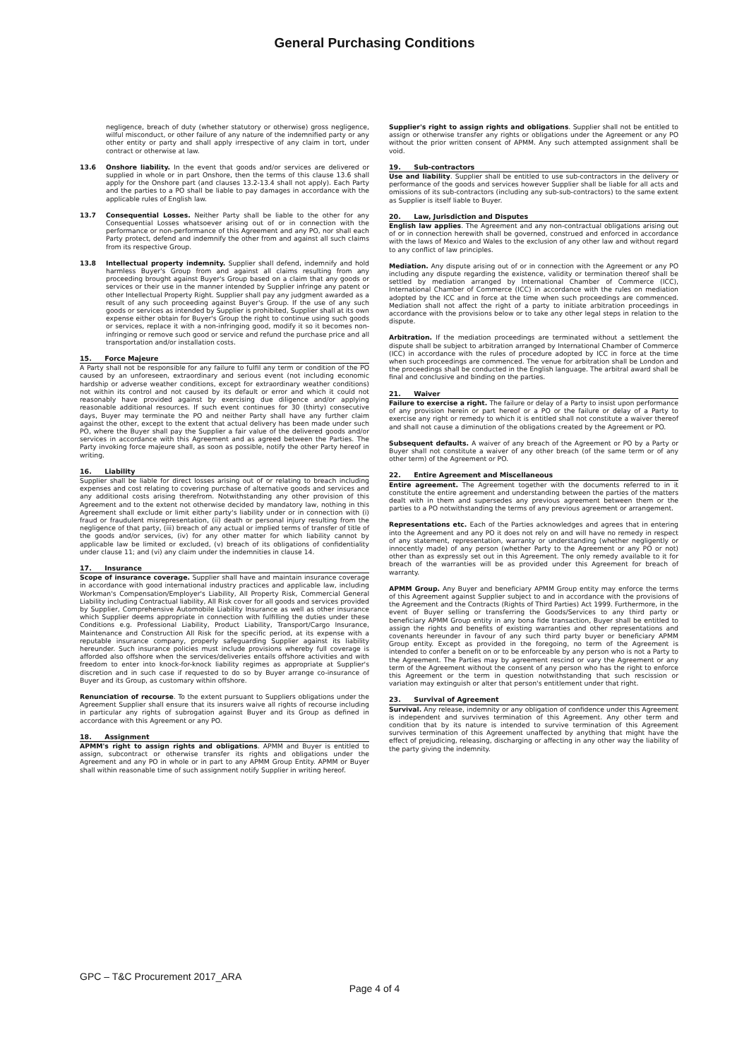General Purchasing Conditions
negligence, breach of duty (whether statutory or otherwise) gross negligence, wilful misconduct, or other failure of any nature of the indemnified party or any other entity or party and shall apply irrespective of any claim in tort, under contract or otherwise at law.
13.6 Onshore liability. In the event that goods and/or services are delivered or supplied in whole or in part Onshore, then the terms of this clause 13.6 shall apply for the Onshore part (and clauses 13.2-13.4 shall not apply). Each Party and the parties to a PO shall be liable to pay damages in accordance with the applicable rules of English law.
13.7 Consequential Losses. Neither Party shall be liable to the other for any Consequential Losses whatsoever arising out of or in connection with the performance or non-performance of this Agreement and any PO, nor shall each Party protect, defend and indemnify the other from and against all such claims from its respective Group.
13.8 Intellectual property indemnity. Supplier shall defend, indemnify and hold harmless Buyer's Group from and against all claims resulting from any proceeding brought against Buyer's Group based on a claim that any goods or services or their use in the manner intended by Supplier infringe any patent or other Intellectual Property Right. Supplier shall pay any judgment awarded as a result of any such proceeding against Buyer's Group. If the use of any such goods or services as intended by Supplier is prohibited, Supplier shall at its own expense either obtain for Buyer's Group the right to continue using such goods or services, replace it with a non-infringing good, modify it so it becomes non-infringing or remove such good or service and refund the purchase price and all transportation and/or installation costs.
15. Force Majeure
A Party shall not be responsible for any failure to fulfil any term or condition of the PO caused by an unforeseen, extraordinary and serious event (not including economic hardship or adverse weather conditions, except for extraordinary weather conditions) not within its control and not caused by its default or error and which it could not reasonably have provided against by exercising due diligence and/or applying reasonable additional resources. If such event continues for 30 (thirty) consecutive days, Buyer may terminate the PO and neither Party shall have any further claim against the other, except to the extent that actual delivery has been made under such PO, where the Buyer shall pay the Supplier a fair value of the delivered goods and/or services in accordance with this Agreement and as agreed between the Parties. The Party invoking force majeure shall, as soon as possible, notify the other Party hereof in writing.
16. Liability
Supplier shall be liable for direct losses arising out of or relating to breach including expenses and cost relating to covering purchase of alternative goods and services and any additional costs arising therefrom. Notwithstanding any other provision of this Agreement and to the extent not otherwise decided by mandatory law, nothing in this Agreement shall exclude or limit either party's liability under or in connection with (i) fraud or fraudulent misrepresentation, (ii) death or personal injury resulting from the negligence of that party, (iii) breach of any actual or implied terms of transfer of title of the goods and/or services, (iv) for any other matter for which liability cannot by applicable law be limited or excluded, (v) breach of its obligations of confidentiality under clause 11; and (vi) any claim under the indemnities in clause 14.
17. Insurance
Scope of insurance coverage. Supplier shall have and maintain insurance coverage in accordance with good international industry practices and applicable law, including Workman's Compensation/Employer's Liability, All Property Risk, Commercial General Liability including Contractual liability, All Risk cover for all goods and services provided by Supplier, Comprehensive Automobile Liability Insurance as well as other insurance which Supplier deems appropriate in connection with fulfilling the duties under these Conditions e.g. Professional Liability, Product Liability, Transport/Cargo Insurance, Maintenance and Construction All Risk for the specific period, at its expense with a reputable insurance company, properly safeguarding Supplier against its liability hereunder. Such insurance policies must include provisions whereby full coverage is afforded also offshore when the services/deliveries entails offshore activities and with freedom to enter into knock-for-knock liability regimes as appropriate at Supplier's discretion and in such case if requested to do so by Buyer arrange co-insurance of Buyer and its Group, as customary within offshore.
Renunciation of recourse. To the extent pursuant to Suppliers obligations under the Agreement Supplier shall ensure that its insurers waive all rights of recourse including in particular any rights of subrogation against Buyer and its Group as defined in accordance with this Agreement or any PO.
18. Assignment
APMM's right to assign rights and obligations. APMM and Buyer is entitled to assign, subcontract or otherwise transfer its rights and obligations under the Agreement and any PO in whole or in part to any APMM Group Entity. APMM or Buyer shall within reasonable time of such assignment notify Supplier in writing hereof.
Supplier's right to assign rights and obligations. Supplier shall not be entitled to assign or otherwise transfer any rights or obligations under the Agreement or any PO without the prior written consent of APMM. Any such attempted assignment shall be void.
19. Sub-contractors
Use and liability. Supplier shall be entitled to use sub-contractors in the delivery or performance of the goods and services however Supplier shall be liable for all acts and omissions of its sub-contractors (including any sub-sub-contractors) to the same extent as Supplier is itself liable to Buyer.
20. Law, Jurisdiction and Disputes
English law applies. The Agreement and any non-contractual obligations arising out of or in connection herewith shall be governed, construed and enforced in accordance with the laws of Mexico and Wales to the exclusion of any other law and without regard to any conflict of law principles.
Mediation. Any dispute arising out of or in connection with the Agreement or any PO including any dispute regarding the existence, validity or termination thereof shall be settled by mediation arranged by International Chamber of Commerce (ICC), International Chamber of Commerce (ICC) in accordance with the rules on mediation adopted by the ICC and in force at the time when such proceedings are commenced. Mediation shall not affect the right of a party to initiate arbitration proceedings in accordance with the provisions below or to take any other legal steps in relation to the dispute.
Arbitration. If the mediation proceedings are terminated without a settlement the dispute shall be subject to arbitration arranged by International Chamber of Commerce (ICC) in accordance with the rules of procedure adopted by ICC in force at the time when such proceedings are commenced. The venue for arbitration shall be London and the proceedings shall be conducted in the English language. The arbitral award shall be final and conclusive and binding on the parties.
21. Waiver
Failure to exercise a right. The failure or delay of a Party to insist upon performance of any provision herein or part hereof or a PO or the failure or delay of a Party to exercise any right or remedy to which it is entitled shall not constitute a waiver thereof and shall not cause a diminution of the obligations created by the Agreement or PO.
Subsequent defaults. A waiver of any breach of the Agreement or PO by a Party or Buyer shall not constitute a waiver of any other breach (of the same term or of any other term) of the Agreement or PO.
22. Entire Agreement and Miscellaneous
Entire agreement. The Agreement together with the documents referred to in it constitute the entire agreement and understanding between the parties of the matters dealt with in them and supersedes any previous agreement between them or the parties to a PO notwithstanding the terms of any previous agreement or arrangement.
Representations etc. Each of the Parties acknowledges and agrees that in entering into the Agreement and any PO it does not rely on and will have no remedy in respect of any statement, representation, warranty or understanding (whether negligently or innocently made) of any person (whether Party to the Agreement or any PO or not) other than as expressly set out in this Agreement. The only remedy available to it for breach of the warranties will be as provided under this Agreement for breach of warranty.
APMM Group. Any Buyer and beneficiary APMM Group entity may enforce the terms of this Agreement against Supplier subject to and in accordance with the provisions of the Agreement and the Contracts (Rights of Third Parties) Act 1999. Furthermore, in the event of Buyer selling or transferring the Goods/Services to any third party or beneficiary APMM Group entity in any bona fide transaction, Buyer shall be entitled to assign the rights and benefits of existing warranties and other representations and covenants hereunder in favour of any such third party buyer or beneficiary APMM Group entity. Except as provided in the foregoing, no term of the Agreement is intended to confer a benefit on or to be enforceable by any person who is not a Party to the Agreement. The Parties may by agreement rescind or vary the Agreement or any term of the Agreement without the consent of any person who has the right to enforce this Agreement or the term in question notwithstanding that such rescission or variation may extinguish or alter that person's entitlement under that right.
23. Survival of Agreement
Survival. Any release, indemnity or any obligation of confidence under this Agreement is independent and survives termination of this Agreement. Any other term and condition that by its nature is intended to survive termination of this Agreement survives termination of this Agreement unaffected by anything that might have the effect of prejudicing, releasing, discharging or affecting in any other way the liability of the party giving the indemnity.
GPC – T&C Procurement 2017_ARA
Page 4 of 4